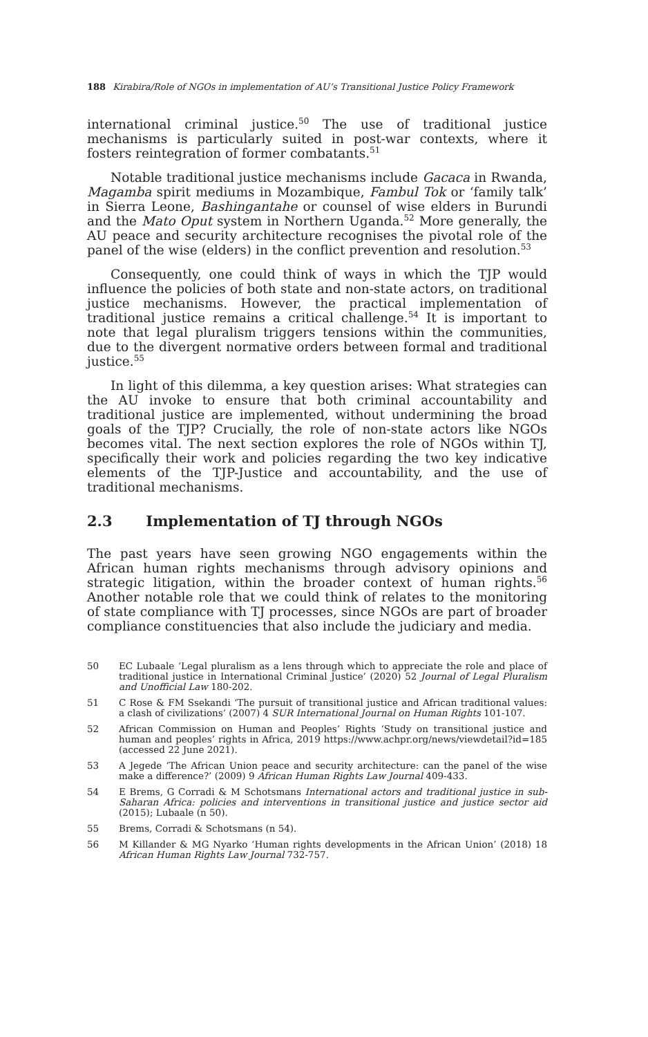188 Kirabira/Role of NGOs in implementation of AU’s Transitional Justice Policy Framework
international criminal justice.<sup>50</sup> The use of traditional justice mechanisms is particularly suited in post-war contexts, where it fosters reintegration of former combatants.<sup>51</sup>
Notable traditional justice mechanisms include Gacaca in Rwanda, Magamba spirit mediums in Mozambique, Fambul Tok or ‘family talk’ in Sierra Leone, Bashingantahe or counsel of wise elders in Burundi and the Mato Oput system in Northern Uganda.<sup>52</sup> More generally, the AU peace and security architecture recognises the pivotal role of the panel of the wise (elders) in the conflict prevention and resolution.<sup>53</sup>
Consequently, one could think of ways in which the TJP would influence the policies of both state and non-state actors, on traditional justice mechanisms. However, the practical implementation of traditional justice remains a critical challenge.<sup>54</sup> It is important to note that legal pluralism triggers tensions within the communities, due to the divergent normative orders between formal and traditional justice.<sup>55</sup>
In light of this dilemma, a key question arises: What strategies can the AU invoke to ensure that both criminal accountability and traditional justice are implemented, without undermining the broad goals of the TJP? Crucially, the role of non-state actors like NGOs becomes vital. The next section explores the role of NGOs within TJ, specifically their work and policies regarding the two key indicative elements of the TJP-Justice and accountability, and the use of traditional mechanisms.
2.3 Implementation of TJ through NGOs
The past years have seen growing NGO engagements within the African human rights mechanisms through advisory opinions and strategic litigation, within the broader context of human rights.<sup>56</sup> Another notable role that we could think of relates to the monitoring of state compliance with TJ processes, since NGOs are part of broader compliance constituencies that also include the judiciary and media.
50 EC Lubaale ‘Legal pluralism as a lens through which to appreciate the role and place of traditional justice in International Criminal Justice’ (2020) 52 Journal of Legal Pluralism and Unofficial Law 180-202.
51 C Rose & FM Ssekandi ‘The pursuit of transitional justice and African traditional values: a clash of civilizations’ (2007) 4 SUR International Journal on Human Rights 101-107.
52 African Commission on Human and Peoples’ Rights ‘Study on transitional justice and human and peoples’ rights in Africa, 2019 https://www.achpr.org/news/viewdetail?id=185 (accessed 22 June 2021).
53 A Jegede ‘The African Union peace and security architecture: can the panel of the wise make a difference?’ (2009) 9 African Human Rights Law Journal 409-433.
54 E Brems, G Corradi & M Schotsmans International actors and traditional justice in sub-Saharan Africa: policies and interventions in transitional justice and justice sector aid (2015); Lubaale (n 50).
55 Brems, Corradi & Schotsmans (n 54).
56 M Killander & MG Nyarko ‘Human rights developments in the African Union’ (2018) 18 African Human Rights Law Journal 732-757.